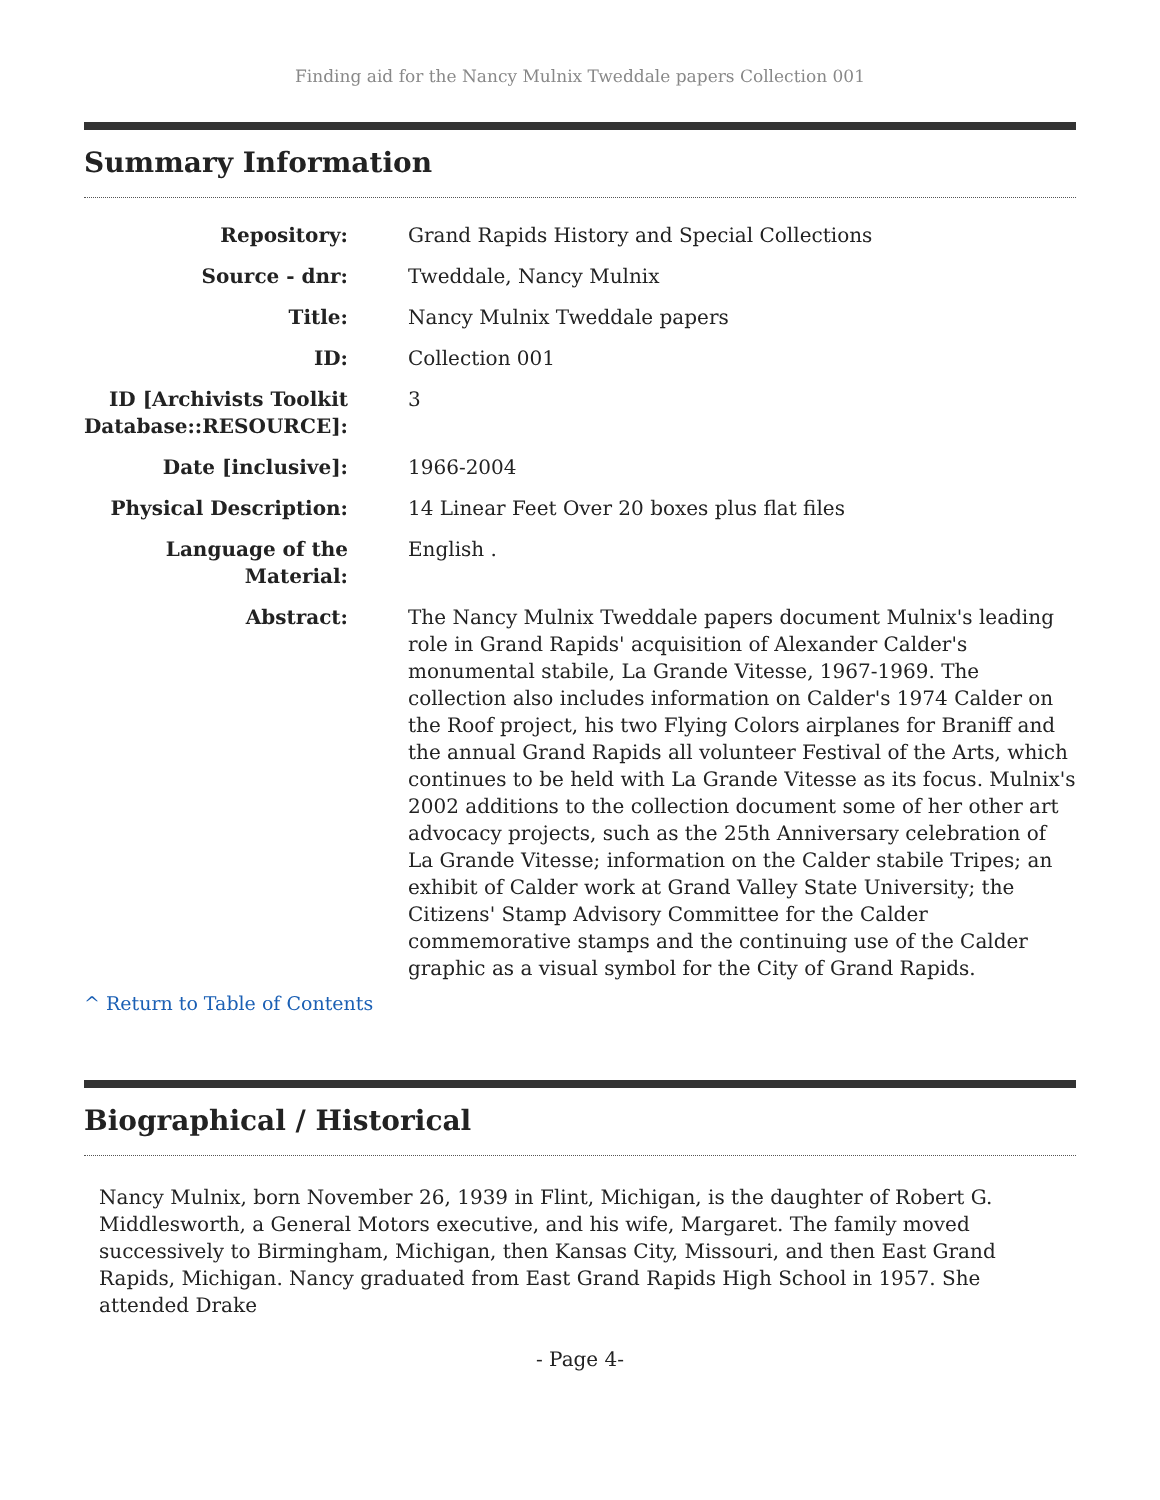Finding aid for the Nancy Mulnix Tweddale papers Collection 001
Summary Information
| Repository: | Grand Rapids History and Special Collections |
| Source - dnr: | Tweddale, Nancy Mulnix |
| Title: | Nancy Mulnix Tweddale papers |
| ID: | Collection 001 |
| ID [Archivists Toolkit Database::RESOURCE]: | 3 |
| Date [inclusive]: | 1966-2004 |
| Physical Description: | 14 Linear Feet Over 20 boxes plus flat files |
| Language of the Material: | English . |
| Abstract: | The Nancy Mulnix Tweddale papers document Mulnix's leading role in Grand Rapids' acquisition of Alexander Calder's monumental stabile, La Grande Vitesse, 1967-1969. The collection also includes information on Calder's 1974 Calder on the Roof project, his two Flying Colors airplanes for Braniff and the annual Grand Rapids all volunteer Festival of the Arts, which continues to be held with La Grande Vitesse as its focus. Mulnix's 2002 additions to the collection document some of her other art advocacy projects, such as the 25th Anniversary celebration of La Grande Vitesse; information on the Calder stabile Tripes; an exhibit of Calder work at Grand Valley State University; the Citizens' Stamp Advisory Committee for the Calder commemorative stamps and the continuing use of the Calder graphic as a visual symbol for the City of Grand Rapids. |
^ Return to Table of Contents
Biographical / Historical
Nancy Mulnix, born November 26, 1939 in Flint, Michigan, is the daughter of Robert G. Middlesworth, a General Motors executive, and his wife, Margaret. The family moved successively to Birmingham, Michigan, then Kansas City, Missouri, and then East Grand Rapids, Michigan. Nancy graduated from East Grand Rapids High School in 1957. She attended Drake
- Page 4-